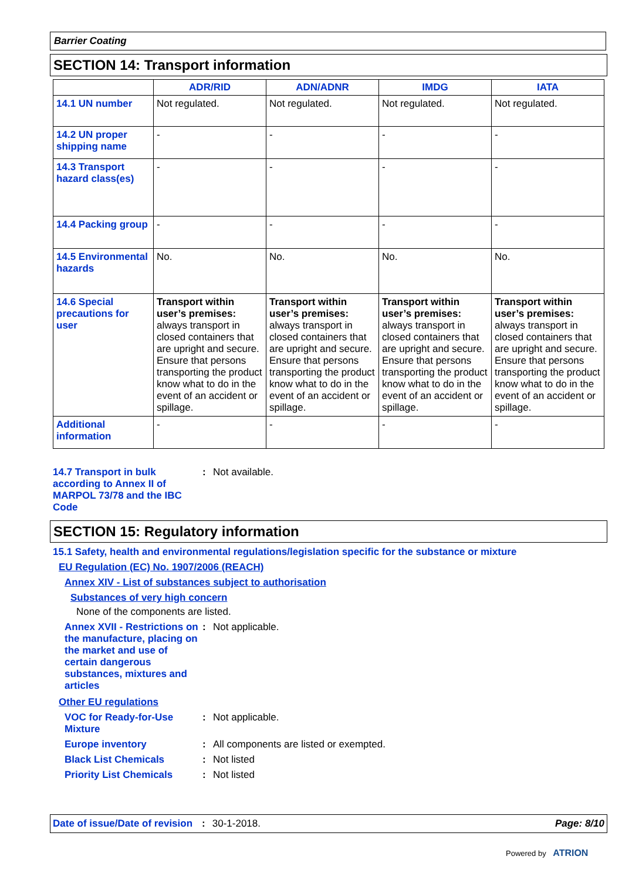Barrier Coating
SECTION 14: Transport information
| | ADR/RID | ADN/ADNR | IMDG | IATA |
| --- | --- | --- | --- | --- |
| 14.1 UN number | Not regulated. | Not regulated. | Not regulated. | Not regulated. |
| 14.2 UN proper shipping name | - | - | - | - |
| 14.3 Transport hazard class(es) | - | - | - | - |
| 14.4 Packing group | - | - | - | - |
| 14.5 Environmental hazards | No. | No. | No. | No. |
| 14.6 Special precautions for user | Transport within user’s premises: always transport in closed containers that are upright and secure. Ensure that persons transporting the product know what to do in the event of an accident or spillage. | Transport within user’s premises: always transport in closed containers that are upright and secure. Ensure that persons transporting the product know what to do in the event of an accident or spillage. | Transport within user’s premises: always transport in closed containers that are upright and secure. Ensure that persons transporting the product know what to do in the event of an accident or spillage. | Transport within user’s premises: always transport in closed containers that are upright and secure. Ensure that persons transporting the product know what to do in the event of an accident or spillage. |
| Additional information | - | - | - | - |
14.7 Transport in bulk according to Annex II of MARPOL 73/78 and the IBC Code
: Not available.
SECTION 15: Regulatory information
15.1 Safety, health and environmental regulations/legislation specific for the substance or mixture
EU Regulation (EC) No. 1907/2006 (REACH)
Annex XIV - List of substances subject to authorisation
Substances of very high concern
None of the components are listed.
Annex XVII - Restrictions on the manufacture, placing on the market and use of certain dangerous substances, mixtures and articles
: Not applicable.
Other EU regulations
VOC for Ready-for-Use Mixture
: Not applicable.
Europe inventory : All components are listed or exempted.
Black List Chemicals : Not listed
Priority List Chemicals : Not listed
Date of issue/Date of revision: 30-1-2018. Page: 8/10
Powered by ATRION